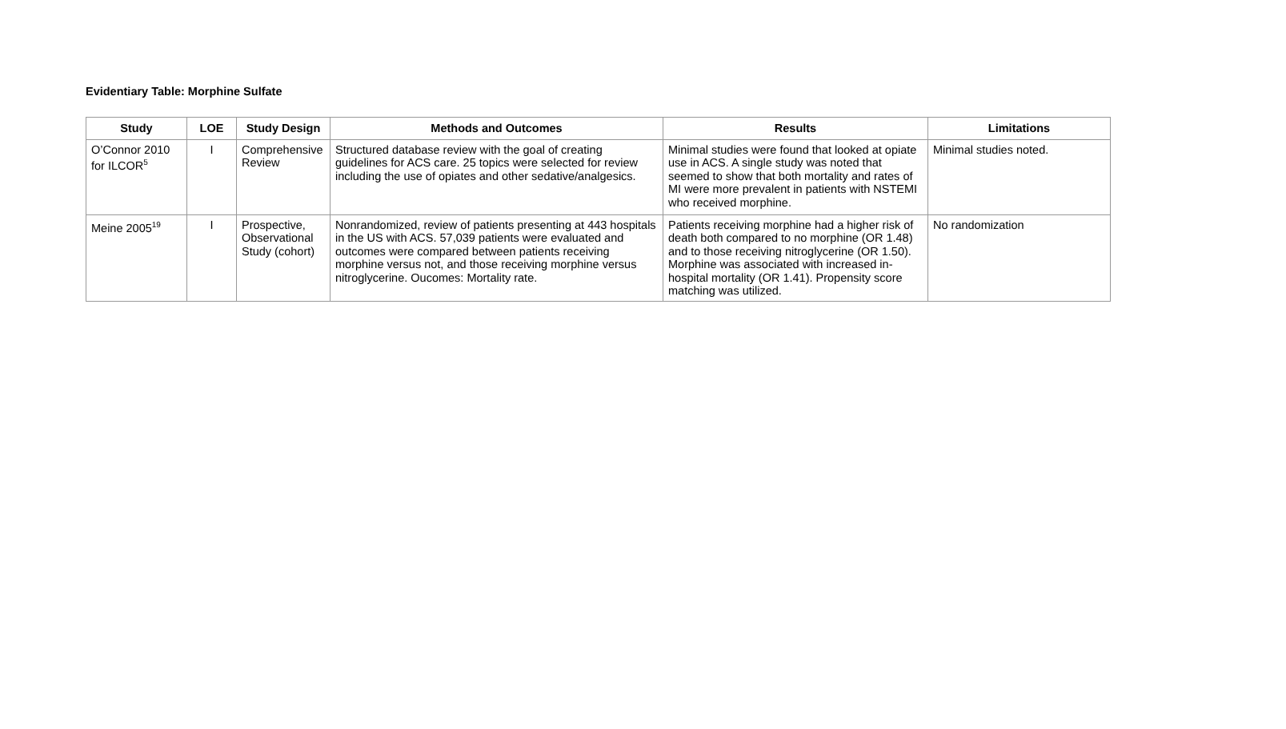Evidentiary Table: Morphine Sulfate
| Study | LOE | Study Design | Methods and Outcomes | Results | Limitations |
| --- | --- | --- | --- | --- | --- |
| O’Connor 2010 for ILCOR<sup>5</sup> | I | Comprehensive Review | Structured database review with the goal of creating guidelines for ACS care. 25 topics were selected for review including the use of opiates and other sedative/analgesics. | Minimal studies were found that looked at opiate use in ACS. A single study was noted that seemed to show that both mortality and rates of MI were more prevalent in patients with NSTEMI who received morphine. | Minimal studies noted. |
| Meine 2005<sup>19</sup> | I | Prospective, Observational Study (cohort) | Nonrandomized, review of patients presenting at 443 hospitals in the US with ACS. 57,039 patients were evaluated and outcomes were compared between patients receiving morphine versus not, and those receiving morphine versus nitroglycerine. Oucomes: Mortality rate. | Patients receiving morphine had a higher risk of death both compared to no morphine (OR 1.48) and to those receiving nitroglycerine (OR 1.50). Morphine was associated with increased in-hospital mortality (OR 1.41). Propensity score matching was utilized. | No randomization |